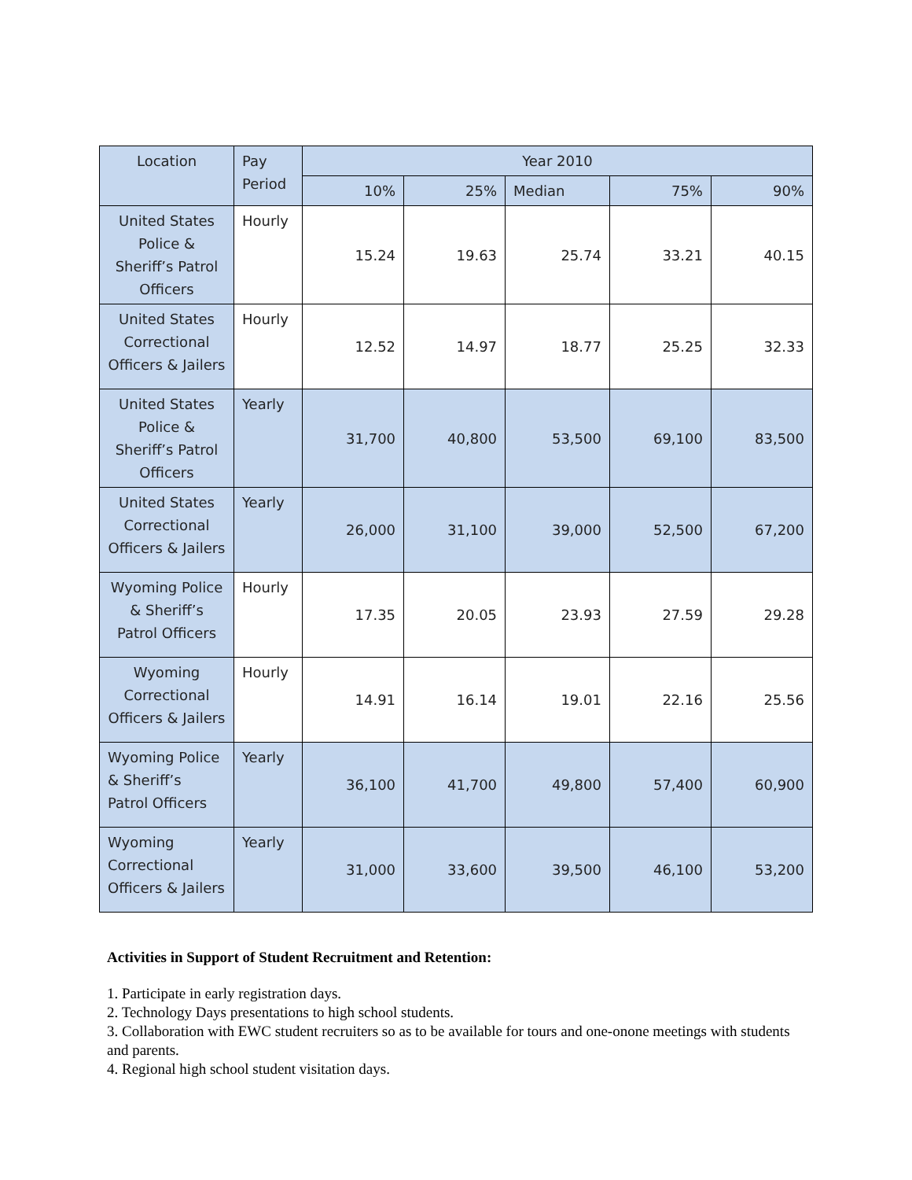| Location | Pay Period | Year 2010 | | | | |
| --- | --- | --- | --- | --- | --- | --- |
| | | 10% | 25% | Median | 75% | 90% |
| United States Police & Sheriff’s Patrol Officers | Hourly | 15.24 | 19.63 | 25.74 | 33.21 | 40.15 |
| United States Correctional Officers & Jailers | Hourly | 12.52 | 14.97 | 18.77 | 25.25 | 32.33 |
| United States Police & Sheriff’s Patrol Officers | Yearly | 31,700 | 40,800 | 53,500 | 69,100 | 83,500 |
| United States Correctional Officers & Jailers | Yearly | 26,000 | 31,100 | 39,000 | 52,500 | 67,200 |
| Wyoming Police & Sheriff’s Patrol Officers | Hourly | 17.35 | 20.05 | 23.93 | 27.59 | 29.28 |
| Wyoming Correctional Officers & Jailers | Hourly | 14.91 | 16.14 | 19.01 | 22.16 | 25.56 |
| Wyoming Police & Sheriff’s Patrol Officers | Yearly | 36,100 | 41,700 | 49,800 | 57,400 | 60,900 |
| Wyoming Correctional Officers & Jailers | Yearly | 31,000 | 33,600 | 39,500 | 46,100 | 53,200 |
Activities in Support of Student Recruitment and Retention:
1. Participate in early registration days.
2. Technology Days presentations to high school students.
3. Collaboration with EWC student recruiters so as to be available for tours and one-onone meetings with students and parents.
4. Regional high school student visitation days.